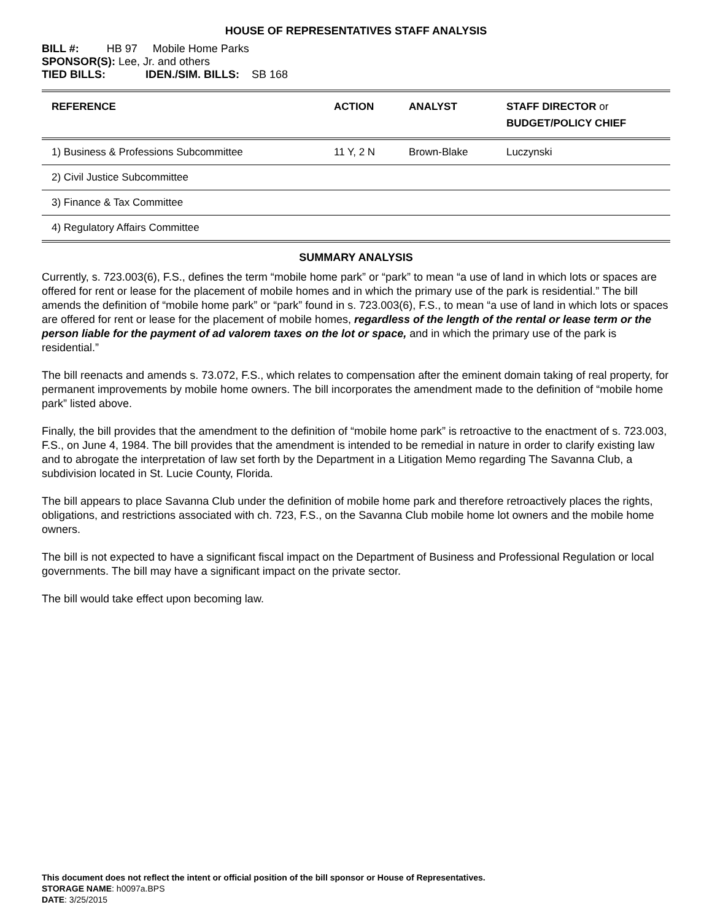HOUSE OF REPRESENTATIVES STAFF ANALYSIS
BILL #: HB 97 Mobile Home Parks
SPONSOR(S): Lee, Jr. and others
TIED BILLS: IDEN./SIM. BILLS: SB 168
| REFERENCE | ACTION | ANALYST | STAFF DIRECTOR or BUDGET/POLICY CHIEF |
| --- | --- | --- | --- |
| 1) Business & Professions Subcommittee | 11 Y, 2 N | Brown-Blake | Luczynski |
| 2) Civil Justice Subcommittee | | | |
| 3) Finance & Tax Committee | | | |
| 4) Regulatory Affairs Committee | | | |
SUMMARY ANALYSIS
Currently, s. 723.003(6), F.S., defines the term “mobile home park” or “park” to mean “a use of land in which lots or spaces are offered for rent or lease for the placement of mobile homes and in which the primary use of the park is residential.” The bill amends the definition of “mobile home park” or “park” found in s. 723.003(6), F.S., to mean “a use of land in which lots or spaces are offered for rent or lease for the placement of mobile homes, regardless of the length of the rental or lease term or the person liable for the payment of ad valorem taxes on the lot or space, and in which the primary use of the park is residential.”
The bill reenacts and amends s. 73.072, F.S., which relates to compensation after the eminent domain taking of real property, for permanent improvements by mobile home owners. The bill incorporates the amendment made to the definition of “mobile home park” listed above.
Finally, the bill provides that the amendment to the definition of “mobile home park” is retroactive to the enactment of s. 723.003, F.S., on June 4, 1984. The bill provides that the amendment is intended to be remedial in nature in order to clarify existing law and to abrogate the interpretation of law set forth by the Department in a Litigation Memo regarding The Savanna Club, a subdivision located in St. Lucie County, Florida.
The bill appears to place Savanna Club under the definition of mobile home park and therefore retroactively places the rights, obligations, and restrictions associated with ch. 723, F.S., on the Savanna Club mobile home lot owners and the mobile home owners.
The bill is not expected to have a significant fiscal impact on the Department of Business and Professional Regulation or local governments. The bill may have a significant impact on the private sector.
The bill would take effect upon becoming law.
This document does not reflect the intent or official position of the bill sponsor or House of Representatives.
STORAGE NAME: h0097a.BPS
DATE: 3/25/2015